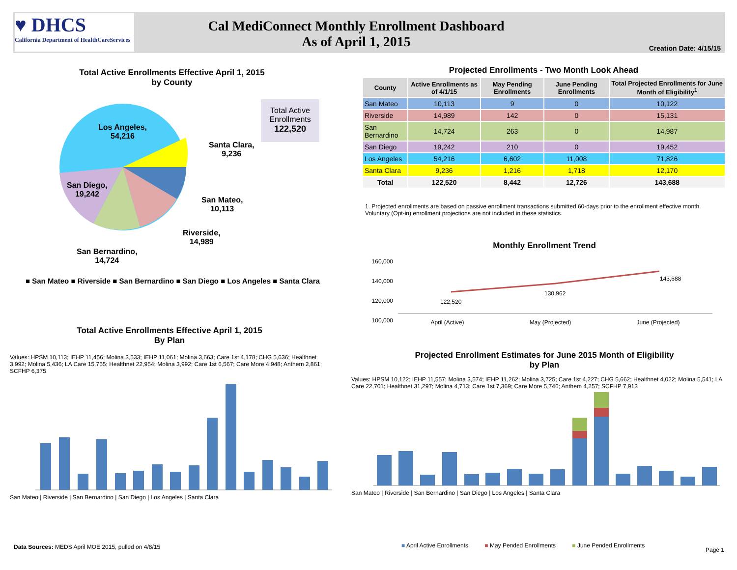♥ DHCS
California Department of HealthCareServices
Cal MediConnect Monthly Enrollment Dashboard
As of April 1, 2015
Creation Date: 4/15/15
Total Active Enrollments Effective April 1, 2015
by County
Los Angeles,
54,216
Santa Clara,
9,236
San Mateo,
10,113
Riverside,
14,989
San Diego,
19,242
San Bernardino,
14,724
Total Active Enrollments
122,520
■ San Mateo ■ Riverside ■ San Bernardino ■ San Diego ■ Los Angeles ■ Santa Clara
Projected Enrollments - Two Month Look Ahead
| County | Active Enrollments as of 4/1/15 | May Pending Enrollments | June Pending Enrollments | Total Projected Enrollments for June Month of Eligibility<sup>1</sup> |
| --- | --- | --- | --- | --- |
| San Mateo | 10,113 | 9 | 0 | 10,122 |
| Riverside | 14,989 | 142 | 0 | 15,131 |
| San Bernardino | 14,724 | 263 | 0 | 14,987 |
| San Diego | 19,242 | 210 | 0 | 19,452 |
| Los Angeles | 54,216 | 6,602 | 11,008 | 71,826 |
| Santa Clara | 9,236 | 1,216 | 1,718 | 12,170 |
| Total | 122,520 | 8,442 | 12,726 | 143,688 |
1. Projected enrollments are based on passive enrollment transactions submitted 60-days prior to the enrollment effective month. Voluntary (Opt-in) enrollment projections are not included in these statistics.
Monthly Enrollment Trend
160,000
140,000
120,000
100,000
122,520
130,962
143,688
April (Active) May (Projected) June (Projected)
Total Active Enrollments Effective April 1, 2015
By Plan
Values: HPSM 10,113; IEHP 11,456; Molina 3,533; IEHP 11,061; Molina 3,663; Care 1st 4,178; CHG 5,636; Healthnet 3,992; Molina 5,436; LA Care 15,755; Healthnet 22,954; Molina 3,992; Care 1st 6,567; Care More 4,948; Anthem 2,861; SCFHP 6,375
San Mateo | Riverside | San Bernardino | San Diego | Los Angeles | Santa Clara
Projected Enrollment Estimates for June 2015 Month of Eligibility
by Plan
Values: HPSM 10,122; IEHP 11,557; Molina 3,574; IEHP 11,262; Molina 3,725; Care 1st 4,227; CHG 5,662; Healthnet 4,022; Molina 5,541; LA Care 22,701; Healthnet 31,297; Molina 4,713; Care 1st 7,369; Care More 5,746; Anthem 4,257; SCFHP 7,913
San Mateo | Riverside | San Bernardino | San Diego | Los Angeles | Santa Clara
Data Sources: MEDS April MOE 2015, pulled on 4/8/15
■ April Active Enrollments ■ May Pended Enrollments ■ June Pended Enrollments
Page 1